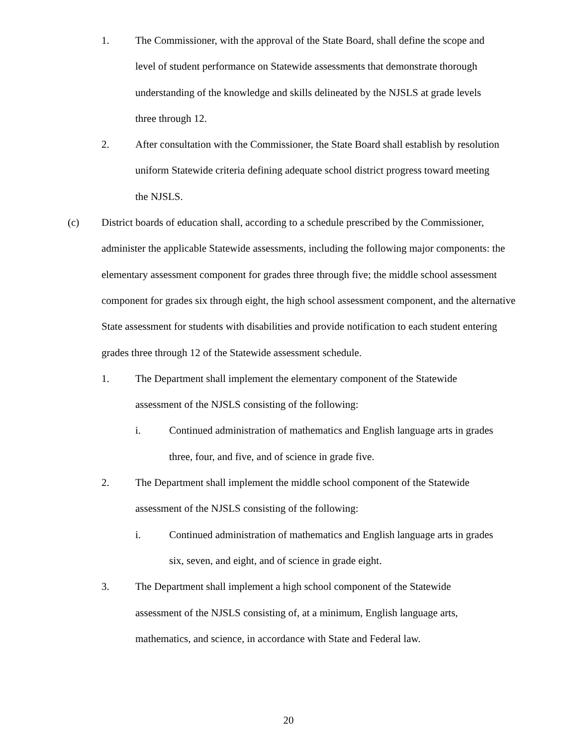1. The Commissioner, with the approval of the State Board, shall define the scope and level of student performance on Statewide assessments that demonstrate thorough understanding of the knowledge and skills delineated by the NJSLS at grade levels three through 12.
2. After consultation with the Commissioner, the State Board shall establish by resolution uniform Statewide criteria defining adequate school district progress toward meeting the NJSLS.
(c) District boards of education shall, according to a schedule prescribed by the Commissioner, administer the applicable Statewide assessments, including the following major components: the elementary assessment component for grades three through five; the middle school assessment component for grades six through eight, the high school assessment component, and the alternative State assessment for students with disabilities and provide notification to each student entering grades three through 12 of the Statewide assessment schedule.
1. The Department shall implement the elementary component of the Statewide assessment of the NJSLS consisting of the following:
i. Continued administration of mathematics and English language arts in grades three, four, and five, and of science in grade five.
2. The Department shall implement the middle school component of the Statewide assessment of the NJSLS consisting of the following:
i. Continued administration of mathematics and English language arts in grades six, seven, and eight, and of science in grade eight.
3. The Department shall implement a high school component of the Statewide assessment of the NJSLS consisting of, at a minimum, English language arts, mathematics, and science, in accordance with State and Federal law.
20